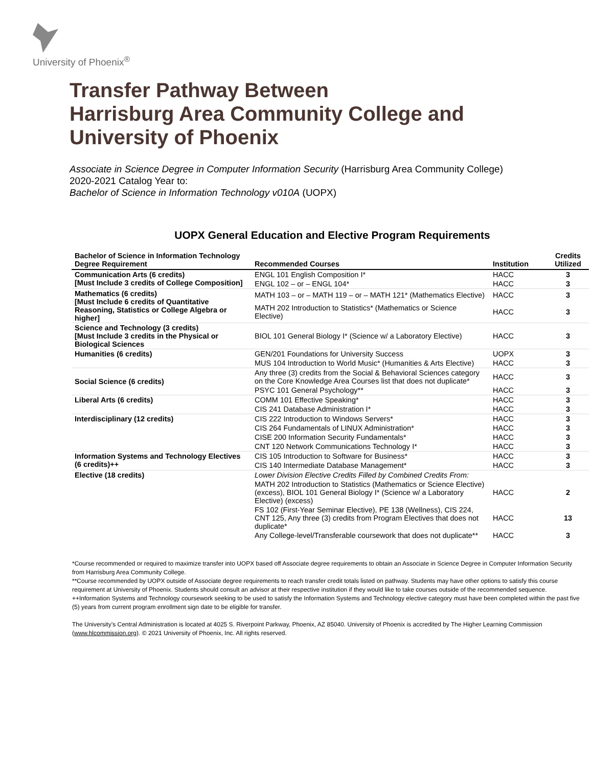University of Phoenix<sup>®</sup>
Transfer Pathway Between
Harrisburg Area Community College and
University of Phoenix
Associate in Science Degree in Computer Information Security (Harrisburg Area Community College)
2020-2021 Catalog Year to:
Bachelor of Science in Information Technology v010A (UOPX)
UOPX General Education and Elective Program Requirements
| Bachelor of Science in Information Technology Degree Requirement | Recommended Courses | Institution | Credits Utilized |
| --- | --- | --- | --- |
| Communication Arts (6 credits) [Must Include 3 credits of College Composition] | ENGL 101 English Composition I* | HACC | 3 |
| | ENGL 102 – or – ENGL 104* | HACC | 3 |
| Mathematics (6 credits) [Must Include 6 credits of Quantitative Reasoning, Statistics or College Algebra or higher] | MATH 103 – or – MATH 119 – or – MATH 121* (Mathematics Elective) | HACC | 3 |
| | MATH 202 Introduction to Statistics* (Mathematics or Science Elective) | HACC | 3 |
| Science and Technology (3 credits) [Must Include 3 credits in the Physical or Biological Sciences | BIOL 101 General Biology I* (Science w/ a Laboratory Elective) | HACC | 3 |
| Humanities (6 credits) | GEN/201 Foundations for University Success | UOPX | 3 |
| | MUS 104 Introduction to World Music* (Humanities & Arts Elective) | HACC | 3 |
| Social Science (6 credits) | Any three (3) credits from the Social & Behavioral Sciences category on the Core Knowledge Area Courses list that does not duplicate* | HACC | 3 |
| | PSYC 101 General Psychology** | HACC | 3 |
| Liberal Arts (6 credits) | COMM 101 Effective Speaking* | HACC | 3 |
| | CIS 241 Database Administration I* | HACC | 3 |
| Interdisciplinary (12 credits) | CIS 222 Introduction to Windows Servers* | HACC | 3 |
| | CIS 264 Fundamentals of LINUX Administration* | HACC | 3 |
| | CISE 200 Information Security Fundamentals* | HACC | 3 |
| | CNT 120 Network Communications Technology I* | HACC | 3 |
| Information Systems and Technology Electives (6 credits)++ | CIS 105 Introduction to Software for Business* | HACC | 3 |
| | CIS 140 Intermediate Database Management* | HACC | 3 |
| Elective (18 credits) | Lower Division Elective Credits Filled by Combined Credits From: | | |
| | MATH 202 Introduction to Statistics (Mathematics or Science Elective) (excess), BIOL 101 General Biology I* (Science w/ a Laboratory Elective) (excess) | HACC | 2 |
| | FS 102 (First-Year Seminar Elective), PE 138 (Wellness), CIS 224, CNT 125, Any three (3) credits from Program Electives that does not duplicate* | HACC | 13 |
| | Any College-level/Transferable coursework that does not duplicate** | HACC | 3 |
*Course recommended or required to maximize transfer into UOPX based off Associate degree requirements to obtain an Associate in Science Degree in Computer Information Security from Harrisburg Area Community College.
**Course recommended by UOPX outside of Associate degree requirements to reach transfer credit totals listed on pathway. Students may have other options to satisfy this course requirement at University of Phoenix. Students should consult an advisor at their respective institution if they would like to take courses outside of the recommended sequence.
++Information Systems and Technology coursework seeking to be used to satisfy the Information Systems and Technology elective category must have been completed within the past five (5) years from current program enrollment sign date to be eligible for transfer.
The University’s Central Administration is located at 4025 S. Riverpoint Parkway, Phoenix, AZ 85040. University of Phoenix is accredited by The Higher Learning Commission (www.hlcommission.org). © 2021 University of Phoenix, Inc. All rights reserved.